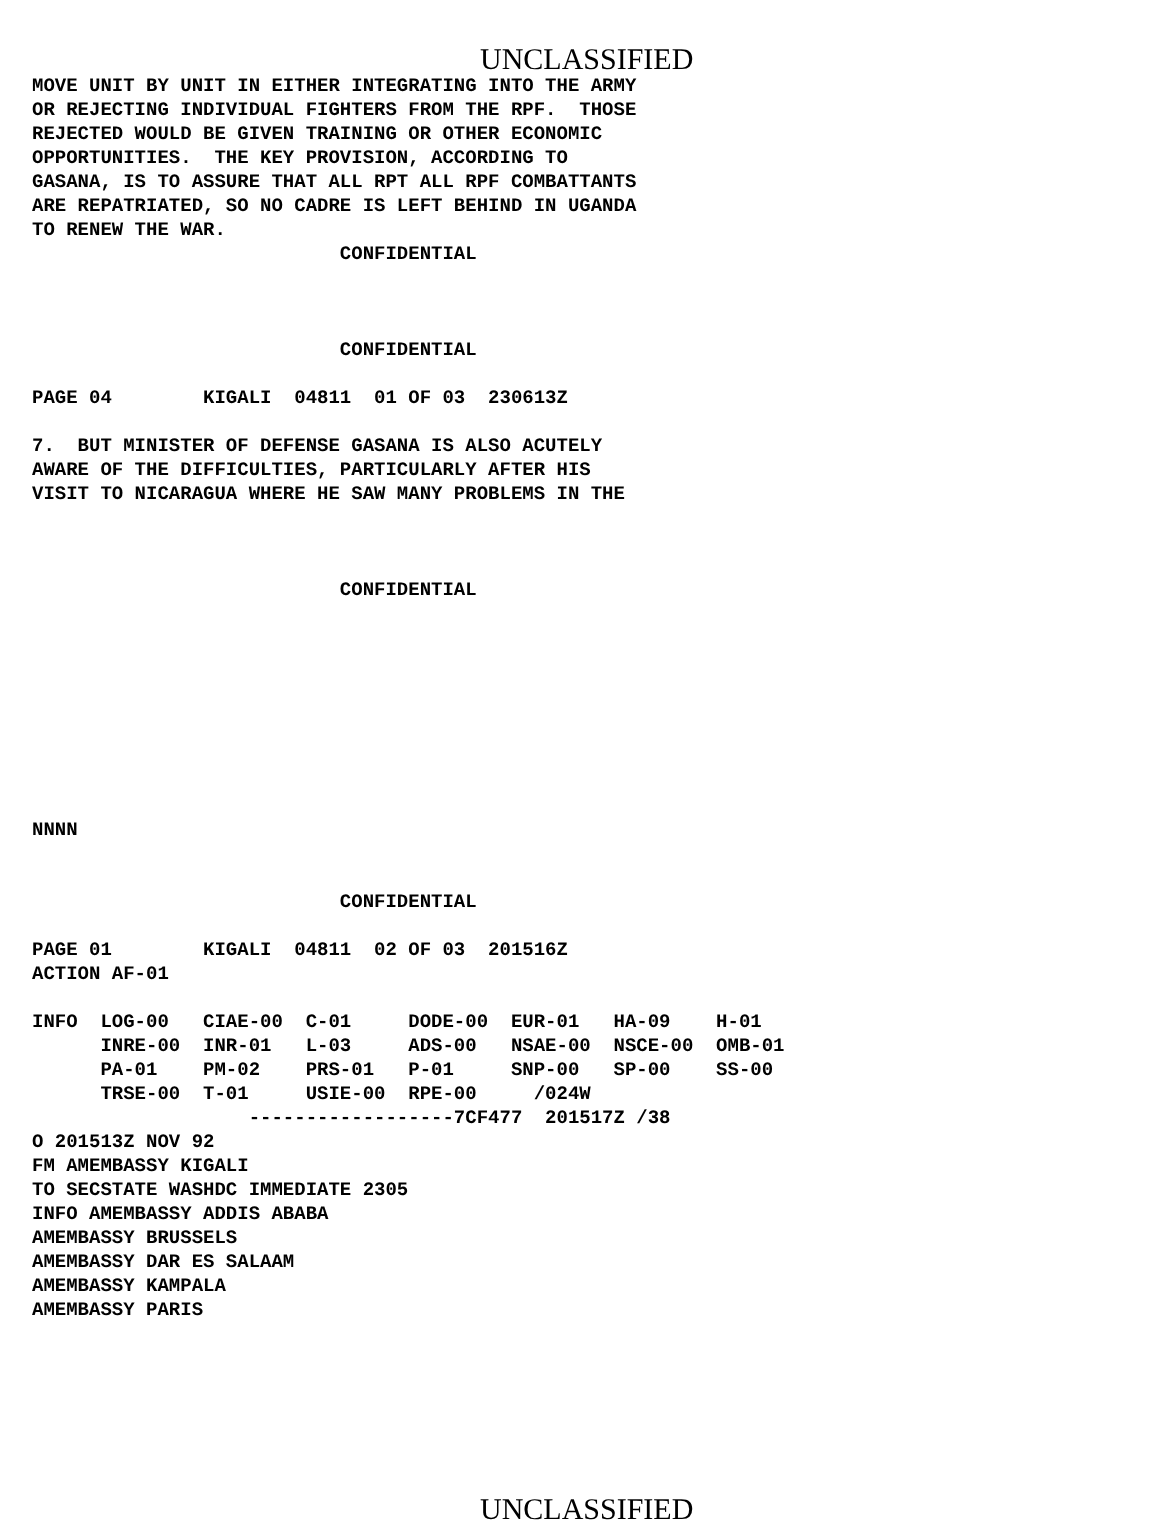UNCLASSIFIED
MOVE UNIT BY UNIT IN EITHER INTEGRATING INTO THE ARMY
OR REJECTING INDIVIDUAL FIGHTERS FROM THE RPF.  THOSE
REJECTED WOULD BE GIVEN TRAINING OR OTHER ECONOMIC
OPPORTUNITIES.  THE KEY PROVISION, ACCORDING TO
GASANA, IS TO ASSURE THAT ALL RPT ALL RPF COMBATTANTS
ARE REPATRIATED, SO NO CADRE IS LEFT BEHIND IN UGANDA
TO RENEW THE WAR.
                           CONFIDENTIAL



                           CONFIDENTIAL

PAGE 04        KIGALI  04811  01 OF 03  230613Z

7.  BUT MINISTER OF DEFENSE GASANA IS ALSO ACUTELY
AWARE OF THE DIFFICULTIES, PARTICULARLY AFTER HIS
VISIT TO NICARAGUA WHERE HE SAW MANY PROBLEMS IN THE



                           CONFIDENTIAL









NNNN


                           CONFIDENTIAL

PAGE 01        KIGALI  04811  02 OF 03  201516Z
ACTION AF-01

INFO  LOG-00   CIAE-00  C-01     DODE-00  EUR-01   HA-09    H-01
      INRE-00  INR-01   L-03     ADS-00   NSAE-00  NSCE-00  OMB-01
      PA-01    PM-02    PRS-01   P-01     SNP-00   SP-00    SS-00
      TRSE-00  T-01     USIE-00  RPE-00     /024W
                   ------------------7CF477  201517Z /38
O 201513Z NOV 92
FM AMEMBASSY KIGALI
TO SECSTATE WASHDC IMMEDIATE 2305
INFO AMEMBASSY ADDIS ABABA
AMEMBASSY BRUSSELS
AMEMBASSY DAR ES SALAAM
AMEMBASSY KAMPALA
AMEMBASSY PARIS
UNCLASSIFIED